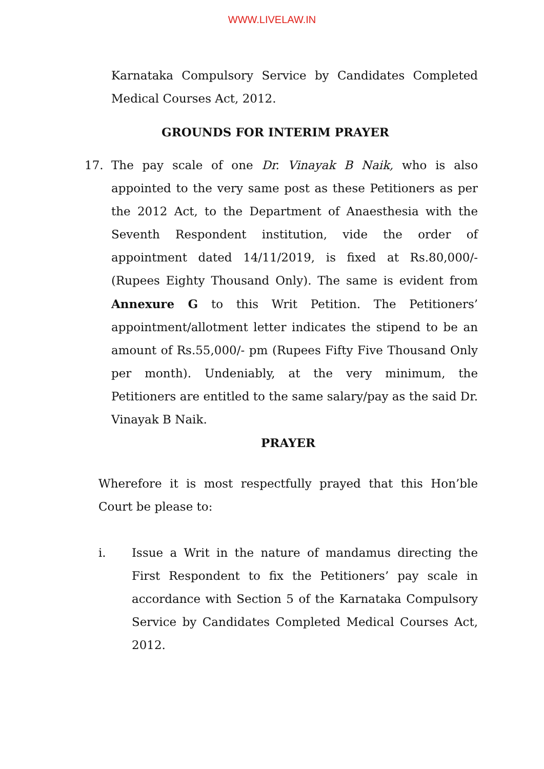WWW.LIVELAW.IN
Karnataka Compulsory Service by Candidates Completed Medical Courses Act, 2012.
GROUNDS FOR INTERIM PRAYER
17. The pay scale of one Dr. Vinayak B Naik, who is also appointed to the very same post as these Petitioners as per the 2012 Act, to the Department of Anaesthesia with the Seventh Respondent institution, vide the order of appointment dated 14/11/2019, is fixed at Rs.80,000/- (Rupees Eighty Thousand Only). The same is evident from Annexure G to this Writ Petition. The Petitioners’ appointment/allotment letter indicates the stipend to be an amount of Rs.55,000/- pm (Rupees Fifty Five Thousand Only per month). Undeniably, at the very minimum, the Petitioners are entitled to the same salary/pay as the said Dr. Vinayak B Naik.
PRAYER
Wherefore it is most respectfully prayed that this Hon’ble Court be please to:
i. Issue a Writ in the nature of mandamus directing the First Respondent to fix the Petitioners’ pay scale in accordance with Section 5 of the Karnataka Compulsory Service by Candidates Completed Medical Courses Act, 2012.